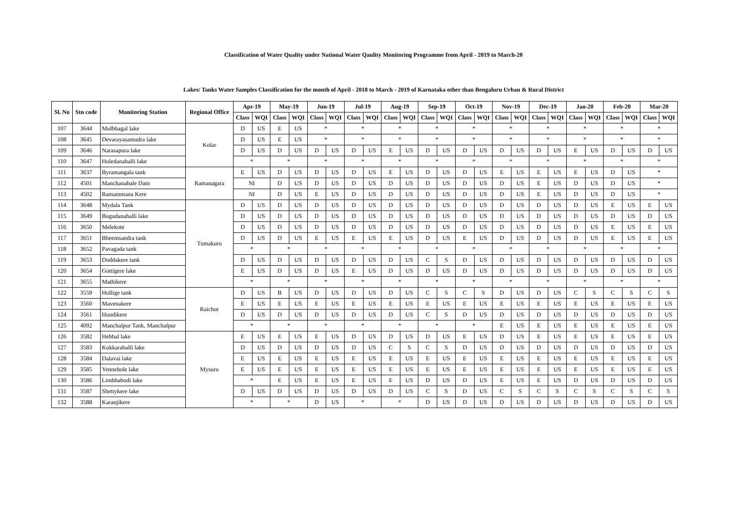Classification of Water Quality under National Water Qaulity Monitoring Programme from April - 2019 to March-20
Lakes/ Tanks Water Samples Classification for the month of April - 2018 to March - 2019 of Karnataka other than Bengaluru Urban & Rural District
| Sl. No | Stn code | Monitoring Station | Regional Office | Apr-19 | | May-19 | | Jun-19 | | Jul-19 | | Aug-19 | | Sep-19 | | Oct-19 | | Nov-19 | | Dec-19 | | Jan-20 | | Feb-20 | | Mar-20 | |
| --- | --- | --- | --- | --- | --- | --- | --- | --- | --- | --- | --- | --- | --- | --- | --- | --- | --- | --- | --- | --- | --- | --- | --- | --- | --- | --- | --- |
| | | | | Class | WQI | Class | WQI | Class | WQI | Class | WQI | Class | WQI | Class | WQI | Class | WQI | Class | WQI | Class | WQI | Class | WQI | Class | WQI | Class | WQI |
| 107 | 3644 | Mulbhagal lake | Kolar | D | US | E | US | * | | * | | * | | * | | * | | * | | * | | * | | * | | * | |
| 108 | 3645 | Devarayasamudra lake | | D | US | E | US | * | | * | | * | | * | | * | | * | | * | | * | | * | | * | |
| 109 | 3646 | Narasapura lake | | D | US | D | US | D | US | D | US | E | US | D | US | D | US | D | US | D | US | E | US | D | US | D | US |
| 110 | 3647 | Huledanahalli lake | | * | | * | | * | | * | | * | | * | | * | | * | | * | | * | | * | | * | |
| 111 | 3637 | Byramangala tank | Ramanagara | E | US | D | US | D | US | D | US | E | US | D | US | D | US | E | US | E | US | E | US | D | US | * | |
| 112 | 4501 | Manchanabale Dam | | NI | | D | US | D | US | D | US | D | US | D | US | D | US | D | US | E | US | D | US | D | US | * | |
| 113 | 4502 | Ramammana Kere | | NI | | D | US | E | US | D | US | D | US | D | US | D | US | D | US | E | US | D | US | D | US | * | |
| 114 | 3648 | Mydala Tank | Tumakuru | D | US | D | US | D | US | D | US | D | US | D | US | D | US | D | US | D | US | D | US | E | US | E | US |
| 115 | 3649 | Bugudanahalli lake | | D | US | D | US | D | US | D | US | D | US | D | US | D | US | D | US | D | US | D | US | D | US | D | US |
| 116 | 3650 | Melekote | | D | US | D | US | D | US | D | US | D | US | D | US | D | US | D | US | D | US | D | US | E | US | E | US |
| 117 | 3651 | Bheemsandra tank | | D | US | D | US | E | US | E | US | E | US | D | US | E | US | D | US | D | US | D | US | E | US | E | US |
| 118 | 3652 | Pavagada tank | | * | | * | | * | | * | | * | | * | | * | | * | | * | | * | | * | | * | |
| 119 | 3653 | Doddakere tank | | D | US | D | US | D | US | D | US | D | US | C | S | D | US | D | US | D | US | D | US | D | US | D | US |
| 120 | 3654 | Gottigere lake | | E | US | D | US | D | US | E | US | D | US | D | US | D | US | D | US | D | US | D | US | D | US | D | US |
| 121 | 3655 | Mathikere | | * | | * | | * | | * | | * | | * | | * | | * | | * | | * | | * | | * | |
| 122 | 3559 | Hullige tank | Raichur | D | US | B | US | D | US | D | US | D | US | C | S | C | S | D | US | D | US | C | S | C | S | C | S |
| 123 | 3560 | Mavenakere | | E | US | E | US | E | US | E | US | E | US | E | US | E | US | E | US | E | US | E | US | E | US | E | US |
| 124 | 3561 | Hundikere | | D | US | D | US | D | US | D | US | D | US | C | S | D | US | D | US | D | US | D | US | D | US | D | US |
| 125 | 4092 | Manchalpur Tank, Manchalpur | | * | | * | | * | | * | | * | | * | | * | | E | US | E | US | E | US | E | US | E | US |
| 126 | 3582 | Hebbal lake | Mysuru | E | US | E | US | E | US | D | US | D | US | D | US | E | US | D | US | E | US | E | US | E | US | E | US |
| 127 | 3583 | Kukkarahalli lake | | D | US | D | US | D | US | D | US | C | S | C | S | D | US | D | US | D | US | D | US | D | US | D | US |
| 128 | 3584 | Dalavai lake | | E | US | E | US | E | US | E | US | E | US | E | US | E | US | E | US | E | US | E | US | E | US | E | US |
| 129 | 3585 | Yennehole lake | | E | US | E | US | E | US | E | US | E | US | E | US | E | US | E | US | E | US | E | US | E | US | E | US |
| 130 | 3586 | Limbhabudi lake | | * | | E | US | E | US | E | US | E | US | D | US | D | US | E | US | E | US | D | US | D | US | D | US |
| 131 | 3587 | Shettykere lake | | D | US | D | US | D | US | D | US | D | US | C | S | D | US | C | S | C | S | C | S | C | S | C | S |
| 132 | 3588 | Karanjikere | | * | | * | | D | US | * | | * | | D | US | D | US | D | US | D | US | D | US | D | US | D | US |